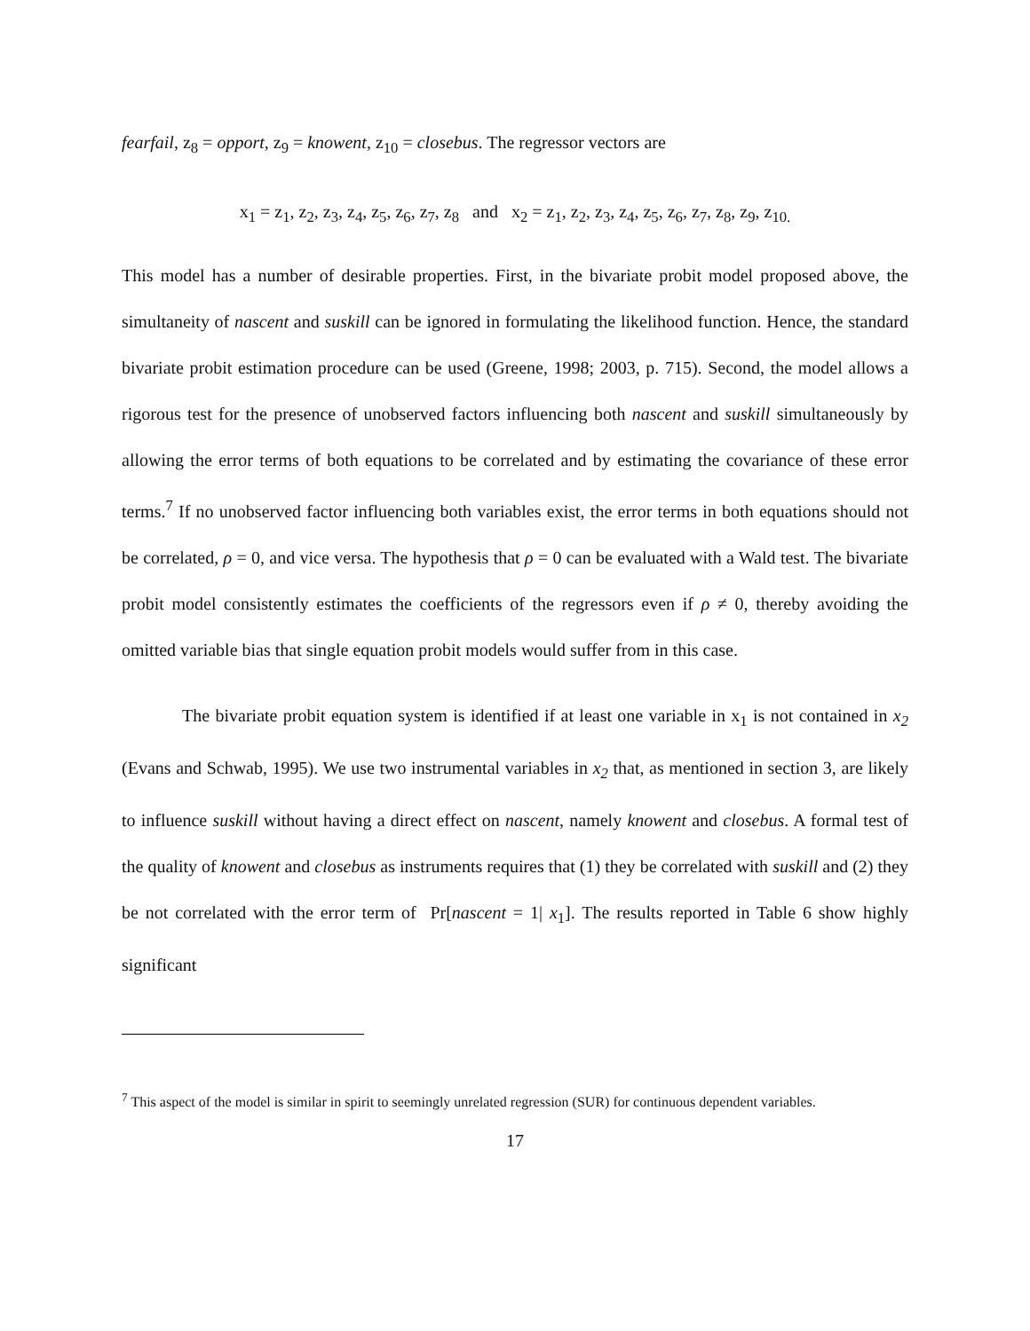fearfail, z<sub>8</sub> = opport, z<sub>9</sub> = knowent, z<sub>10</sub> = closebus. The regressor vectors are
x<sub>1</sub> = z<sub>1</sub>, z<sub>2</sub>, z<sub>3</sub>, z<sub>4</sub>, z<sub>5</sub>, z<sub>6</sub>, z<sub>7</sub>, z<sub>8</sub> and x<sub>2</sub> = z<sub>1</sub>, z<sub>2</sub>, z<sub>3</sub>, z<sub>4</sub>, z<sub>5</sub>, z<sub>6</sub>, z<sub>7</sub>, z<sub>8</sub>, z<sub>9</sub>, z<sub>10.</sub>
This model has a number of desirable properties. First, in the bivariate probit model proposed above, the simultaneity of nascent and suskill can be ignored in formulating the likelihood function. Hence, the standard bivariate probit estimation procedure can be used (Greene, 1998; 2003, p. 715). Second, the model allows a rigorous test for the presence of unobserved factors influencing both nascent and suskill simultaneously by allowing the error terms of both equations to be correlated and by estimating the covariance of these error terms.<sup>7</sup> If no unobserved factor influencing both variables exist, the error terms in both equations should not be correlated, ρ = 0, and vice versa. The hypothesis that ρ = 0 can be evaluated with a Wald test. The bivariate probit model consistently estimates the coefficients of the regressors even if ρ ≠ 0, thereby avoiding the omitted variable bias that single equation probit models would suffer from in this case.
The bivariate probit equation system is identified if at least one variable in x<sub>1</sub> is not contained in x<sub>2</sub> (Evans and Schwab, 1995). We use two instrumental variables in x<sub>2</sub> that, as mentioned in section 3, are likely to influence suskill without having a direct effect on nascent, namely knowent and closebus. A formal test of the quality of knowent and closebus as instruments requires that (1) they be correlated with suskill and (2) they be not correlated with the error term of Pr[nascent = 1| x<sub>1</sub>]. The results reported in Table 6 show highly significant
<sup>7</sup> This aspect of the model is similar in spirit to seemingly unrelated regression (SUR) for continuous dependent variables.
17